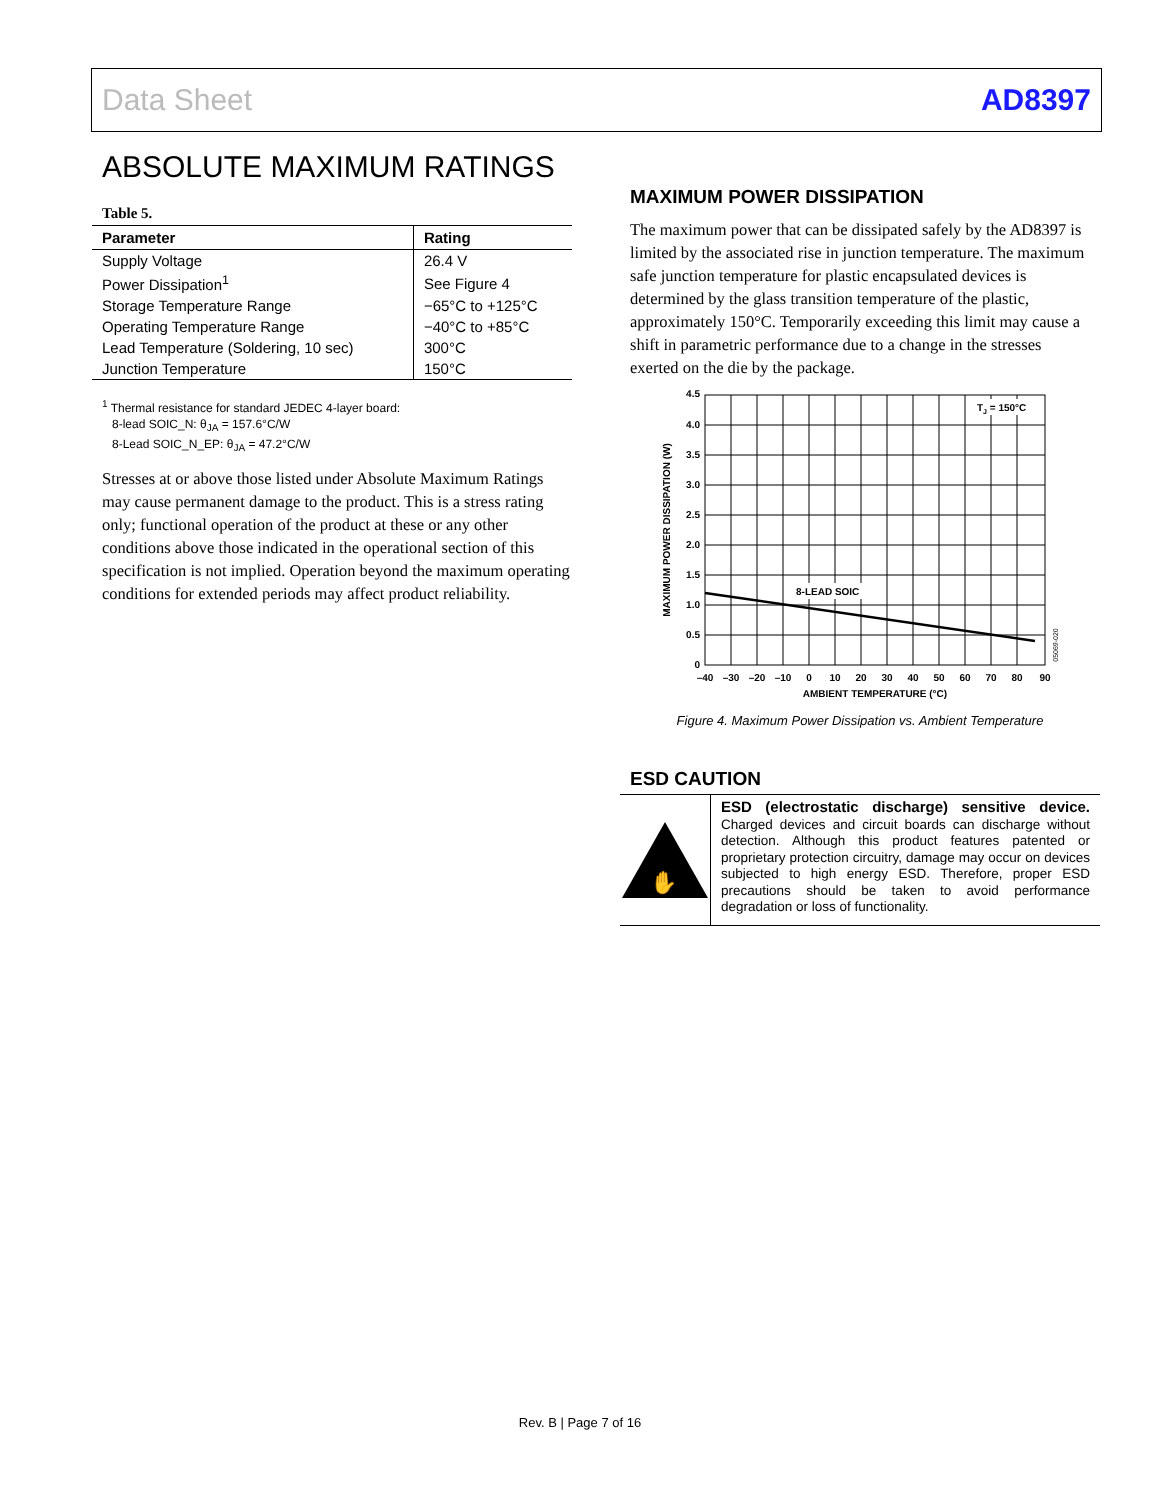Data Sheet AD8397
ABSOLUTE MAXIMUM RATINGS
Table 5.
| Parameter | Rating |
| --- | --- |
| Supply Voltage | 26.4 V |
| Power Dissipation<sup>1</sup> | See Figure 4 |
| Storage Temperature Range | −65°C to +125°C |
| Operating Temperature Range | −40°C to +85°C |
| Lead Temperature (Soldering, 10 sec) | 300°C |
| Junction Temperature | 150°C |
<sup>1</sup> Thermal resistance for standard JEDEC 4-layer board:
8-lead SOIC_N: θ<sub>JA</sub> = 157.6°C/W
8-Lead SOIC_N_EP: θ<sub>JA</sub> = 47.2°C/W
Stresses at or above those listed under Absolute Maximum Ratings may cause permanent damage to the product. This is a stress rating only; functional operation of the product at these or any other conditions above those indicated in the operational section of this specification is not implied. Operation beyond the maximum operating conditions for extended periods may affect product reliability.
MAXIMUM POWER DISSIPATION
The maximum power that can be dissipated safely by the AD8397 is limited by the associated rise in junction temperature. The maximum safe junction temperature for plastic encapsulated devices is determined by the glass transition temperature of the plastic, approximately 150°C. Temporarily exceeding this limit may cause a shift in parametric performance due to a change in the stresses exerted on the die by the package.
8-LEAD SOIC
TJ = 150°C
4.5
4.0
3.5
3.0
2.5
2.0
1.5
1.0
0.5
0
–40
–30
–20
–10
0
10
20
30
40
50
60
70
80
90
AMBIENT TEMPERATURE (°C)
MAXIMUM POWER DISSIPATION (W)
05069-020
Figure 4. Maximum Power Dissipation vs. Ambient Temperature
ESD CAUTION
✋
ESD (electrostatic discharge) sensitive device. Charged devices and circuit boards can discharge without detection. Although this product features patented or proprietary protection circuitry, damage may occur on devices subjected to high energy ESD. Therefore, proper ESD precautions should be taken to avoid performance degradation or loss of functionality.
Rev. B | Page 7 of 16